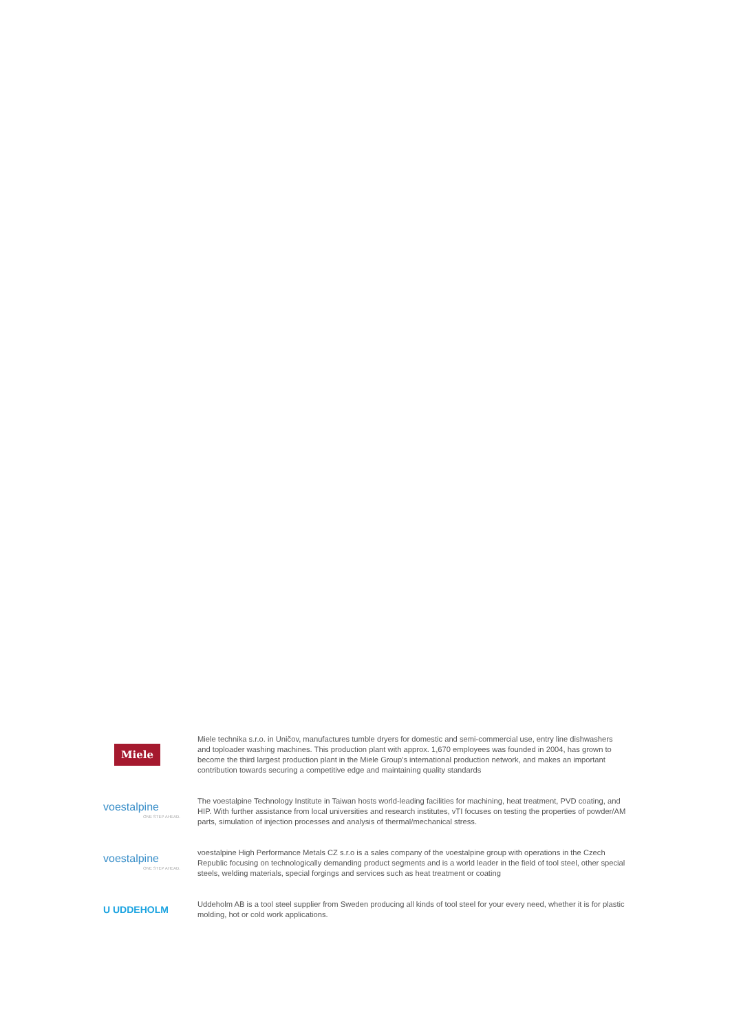Miele
Miele technika s.r.o. in Uničov, manufactures tumble dryers for domestic and semi-commercial use, entry line dishwashers and toploader washing machines. This production plant with approx. 1,670 employees was founded in 2004, has grown to become the third largest production plant in the Miele Group's international production network, and makes an important contribution towards securing a competitive edge and maintaining quality standards
voestalpine
ONE STEP AHEAD.
The voestalpine Technology Institute in Taiwan hosts world-leading facilities for machining, heat treatment, PVD coating, and HIP. With further assistance from local universities and research institutes, vTI focuses on testing the properties of powder/AM parts, simulation of injection processes and analysis of thermal/mechanical stress.
voestalpine
ONE STEP AHEAD.
voestalpine High Performance Metals CZ s.r.o is a sales company of the voestalpine group with operations in the Czech Republic focusing on technologically demanding product segments and is a world leader in the field of tool steel, other special steels, welding materials, special forgings and services such as heat treatment or coating
U UDDEHOLM
Uddeholm AB is a tool steel supplier from Sweden producing all kinds of tool steel for your every need, whether it is for plastic molding, hot or cold work applications.